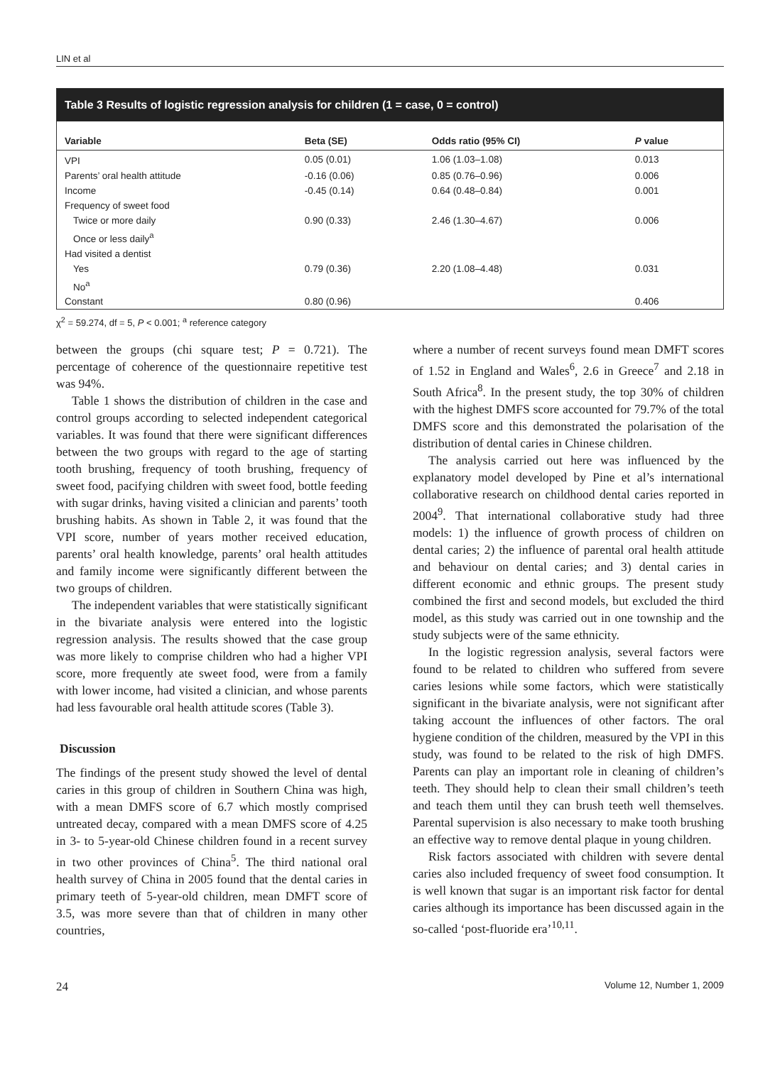LIN et al
Table 3 Results of logistic regression analysis for children (1 = case, 0 = control)
| Variable | Beta (SE) | Odds ratio (95% CI) | P value |
| --- | --- | --- | --- |
| VPI | 0.05 (0.01) | 1.06 (1.03–1.08) | 0.013 |
| Parents’ oral health attitude | -0.16 (0.06) | 0.85 (0.76–0.96) | 0.006 |
| Income | -0.45 (0.14) | 0.64 (0.48–0.84) | 0.001 |
| Frequency of sweet food | | | |
| Twice or more daily | 0.90 (0.33) | 2.46 (1.30–4.67) | 0.006 |
| Once or less daily<sup>a</sup> | | | |
| Had visited a dentist | | | |
| Yes | 0.79 (0.36) | 2.20 (1.08–4.48) | 0.031 |
| No<sup>a</sup> | | | |
| Constant | 0.80 (0.96) | | 0.406 |
χ<sup>2</sup> = 59.274, df = 5, P < 0.001; <sup>a</sup> reference category
between the groups (chi square test; P = 0.721). The percentage of coherence of the questionnaire repetitive test was 94%.
Table 1 shows the distribution of children in the case and control groups according to selected independent categorical variables. It was found that there were significant differences between the two groups with regard to the age of starting tooth brushing, frequency of tooth brushing, frequency of sweet food, pacifying children with sweet food, bottle feeding with sugar drinks, having visited a clinician and parents’ tooth brushing habits. As shown in Table 2, it was found that the VPI score, number of years mother received education, parents’ oral health knowledge, parents’ oral health attitudes and family income were significantly different between the two groups of children.
The independent variables that were statistically significant in the bivariate analysis were entered into the logistic regression analysis. The results showed that the case group was more likely to comprise children who had a higher VPI score, more frequently ate sweet food, were from a family with lower income, had visited a clinician, and whose parents had less favourable oral health attitude scores (Table 3).
Discussion
The findings of the present study showed the level of dental caries in this group of children in Southern China was high, with a mean DMFS score of 6.7 which mostly comprised untreated decay, compared with a mean DMFS score of 4.25 in 3- to 5-year-old Chinese children found in a recent survey in two other provinces of China<sup>5</sup>. The third national oral health survey of China in 2005 found that the dental caries in primary teeth of 5-year-old children, mean DMFT score of 3.5, was more severe than that of children in many other countries,
where a number of recent surveys found mean DMFT scores of 1.52 in England and Wales<sup>6</sup>, 2.6 in Greece<sup>7</sup> and 2.18 in South Africa<sup>8</sup>. In the present study, the top 30% of children with the highest DMFS score accounted for 79.7% of the total DMFS score and this demonstrated the polarisation of the distribution of dental caries in Chinese children.
The analysis carried out here was influenced by the explanatory model developed by Pine et al’s international collaborative research on childhood dental caries reported in 2004<sup>9</sup>. That international collaborative study had three models: 1) the influence of growth process of children on dental caries; 2) the influence of parental oral health attitude and behaviour on dental caries; and 3) dental caries in different economic and ethnic groups. The present study combined the first and second models, but excluded the third model, as this study was carried out in one township and the study subjects were of the same ethnicity.
In the logistic regression analysis, several factors were found to be related to children who suffered from severe caries lesions while some factors, which were statistically significant in the bivariate analysis, were not significant after taking account the influences of other factors. The oral hygiene condition of the children, measured by the VPI in this study, was found to be related to the risk of high DMFS. Parents can play an important role in cleaning of children’s teeth. They should help to clean their small children’s teeth and teach them until they can brush teeth well themselves. Parental supervision is also necessary to make tooth brushing an effective way to remove dental plaque in young children.
Risk factors associated with children with severe dental caries also included frequency of sweet food consumption. It is well known that sugar is an important risk factor for dental caries although its importance has been discussed again in the so-called ‘post-fluoride era’<sup>10,11</sup>.
24 Volume 12, Number 1, 2009